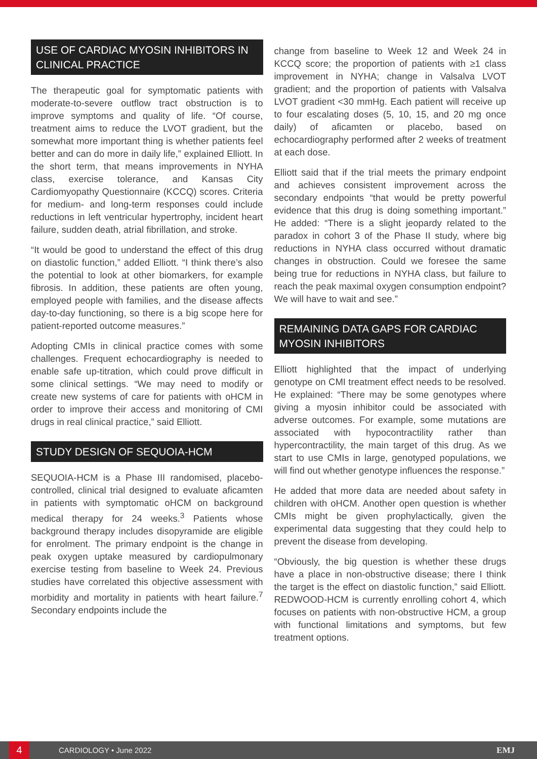USE OF CARDIAC MYOSIN INHIBITORS IN CLINICAL PRACTICE
The therapeutic goal for symptomatic patients with moderate-to-severe outflow tract obstruction is to improve symptoms and quality of life. “Of course, treatment aims to reduce the LVOT gradient, but the somewhat more important thing is whether patients feel better and can do more in daily life,” explained Elliott. In the short term, that means improvements in NYHA class, exercise tolerance, and Kansas City Cardiomyopathy Questionnaire (KCCQ) scores. Criteria for medium- and long-term responses could include reductions in left ventricular hypertrophy, incident heart failure, sudden death, atrial fibrillation, and stroke.
“It would be good to understand the effect of this drug on diastolic function,” added Elliott. “I think there’s also the potential to look at other biomarkers, for example fibrosis. In addition, these patients are often young, employed people with families, and the disease affects day-to-day functioning, so there is a big scope here for patient-reported outcome measures.”
Adopting CMIs in clinical practice comes with some challenges. Frequent echocardiography is needed to enable safe up-titration, which could prove difficult in some clinical settings. “We may need to modify or create new systems of care for patients with oHCM in order to improve their access and monitoring of CMI drugs in real clinical practice,” said Elliott.
STUDY DESIGN OF SEQUOIA-HCM
SEQUOIA-HCM is a Phase III randomised, placebo-controlled, clinical trial designed to evaluate aficamten in patients with symptomatic oHCM on background medical therapy for 24 weeks.<sup>3</sup> Patients whose background therapy includes disopyramide are eligible for enrolment. The primary endpoint is the change in peak oxygen uptake measured by cardiopulmonary exercise testing from baseline to Week 24. Previous studies have correlated this objective assessment with morbidity and mortality in patients with heart failure.<sup>7</sup> Secondary endpoints include the
change from baseline to Week 12 and Week 24 in KCCQ score; the proportion of patients with ≥1 class improvement in NYHA; change in Valsalva LVOT gradient; and the proportion of patients with Valsalva LVOT gradient <30 mmHg. Each patient will receive up to four escalating doses (5, 10, 15, and 20 mg once daily) of aficamten or placebo, based on echocardiography performed after 2 weeks of treatment at each dose.
Elliott said that if the trial meets the primary endpoint and achieves consistent improvement across the secondary endpoints “that would be pretty powerful evidence that this drug is doing something important.” He added: “There is a slight jeopardy related to the paradox in cohort 3 of the Phase II study, where big reductions in NYHA class occurred without dramatic changes in obstruction. Could we foresee the same being true for reductions in NYHA class, but failure to reach the peak maximal oxygen consumption endpoint? We will have to wait and see.”
REMAINING DATA GAPS FOR CARDIAC MYOSIN INHIBITORS
Elliott highlighted that the impact of underlying genotype on CMI treatment effect needs to be resolved. He explained: “There may be some genotypes where giving a myosin inhibitor could be associated with adverse outcomes. For example, some mutations are associated with hypocontractility rather than hypercontractility, the main target of this drug. As we start to use CMIs in large, genotyped populations, we will find out whether genotype influences the response.”
He added that more data are needed about safety in children with oHCM. Another open question is whether CMIs might be given prophylactically, given the experimental data suggesting that they could help to prevent the disease from developing.
“Obviously, the big question is whether these drugs have a place in non-obstructive disease; there I think the target is the effect on diastolic function,” said Elliott. REDWOOD-HCM is currently enrolling cohort 4, which focuses on patients with non-obstructive HCM, a group with functional limitations and symptoms, but few treatment options.
4
CARDIOLOGY • June 2022 EMJ